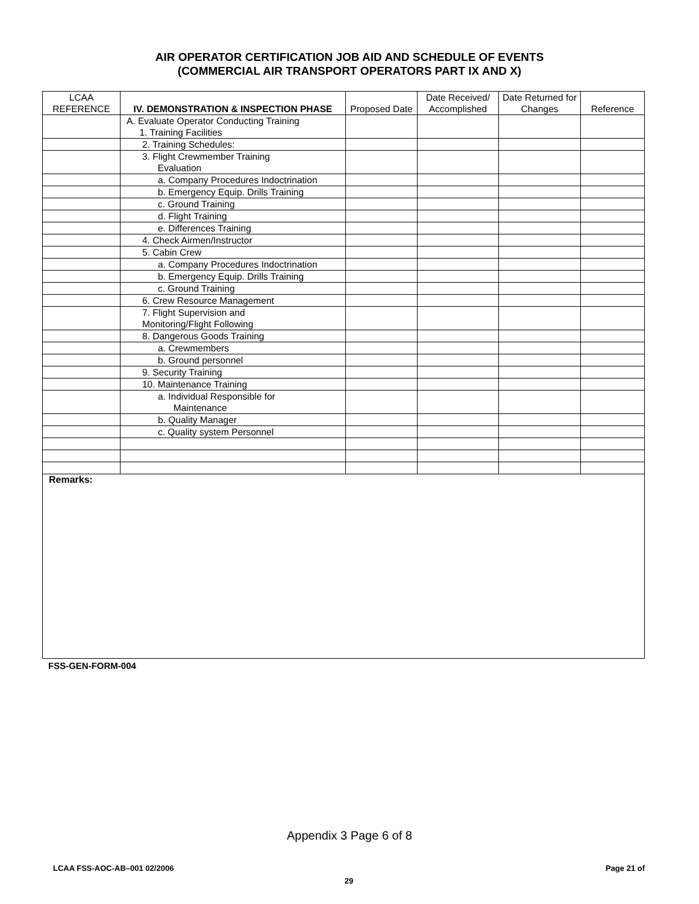AIR OPERATOR CERTIFICATION JOB AID AND SCHEDULE OF EVENTS
(COMMERCIAL AIR TRANSPORT OPERATORS PART IX AND X)
| LCAA REFERENCE | IV. DEMONSTRATION & INSPECTION PHASE | Proposed Date | Date Received/ Accomplished | Date Returned for Changes | Reference |
| --- | --- | --- | --- | --- | --- |
| | A. Evaluate Operator Conducting Training 1. Training Facilities | | | | |
| | 2. Training Schedules: | | | | |
| | 3. Flight Crewmember Training Evaluation | | | | |
| | a. Company Procedures Indoctrination | | | | |
| | b. Emergency Equip. Drills Training | | | | |
| | c. Ground Training | | | | |
| | d. Flight Training | | | | |
| | e. Differences Training | | | | |
| | 4. Check Airmen/Instructor | | | | |
| | 5. Cabin Crew | | | | |
| | a. Company Procedures Indoctrination | | | | |
| | b. Emergency Equip. Drills Training | | | | |
| | c. Ground Training | | | | |
| | 6. Crew Resource Management | | | | |
| | 7. Flight Supervision and Monitoring/Flight Following | | | | |
| | 8. Dangerous Goods Training | | | | |
| | a. Crewmembers | | | | |
| | b. Ground personnel | | | | |
| | 9. Security Training | | | | |
| | 10. Maintenance Training | | | | |
| | a. Individual Responsible for Maintenance | | | | |
| | b. Quality Manager | | | | |
| | c. Quality system Personnel | | | | |
Remarks:
FSS-GEN-FORM-004
Appendix 3 Page 6 of 8
LCAA FSS-AOC-AB–001 02/2006 Page 21 of
29